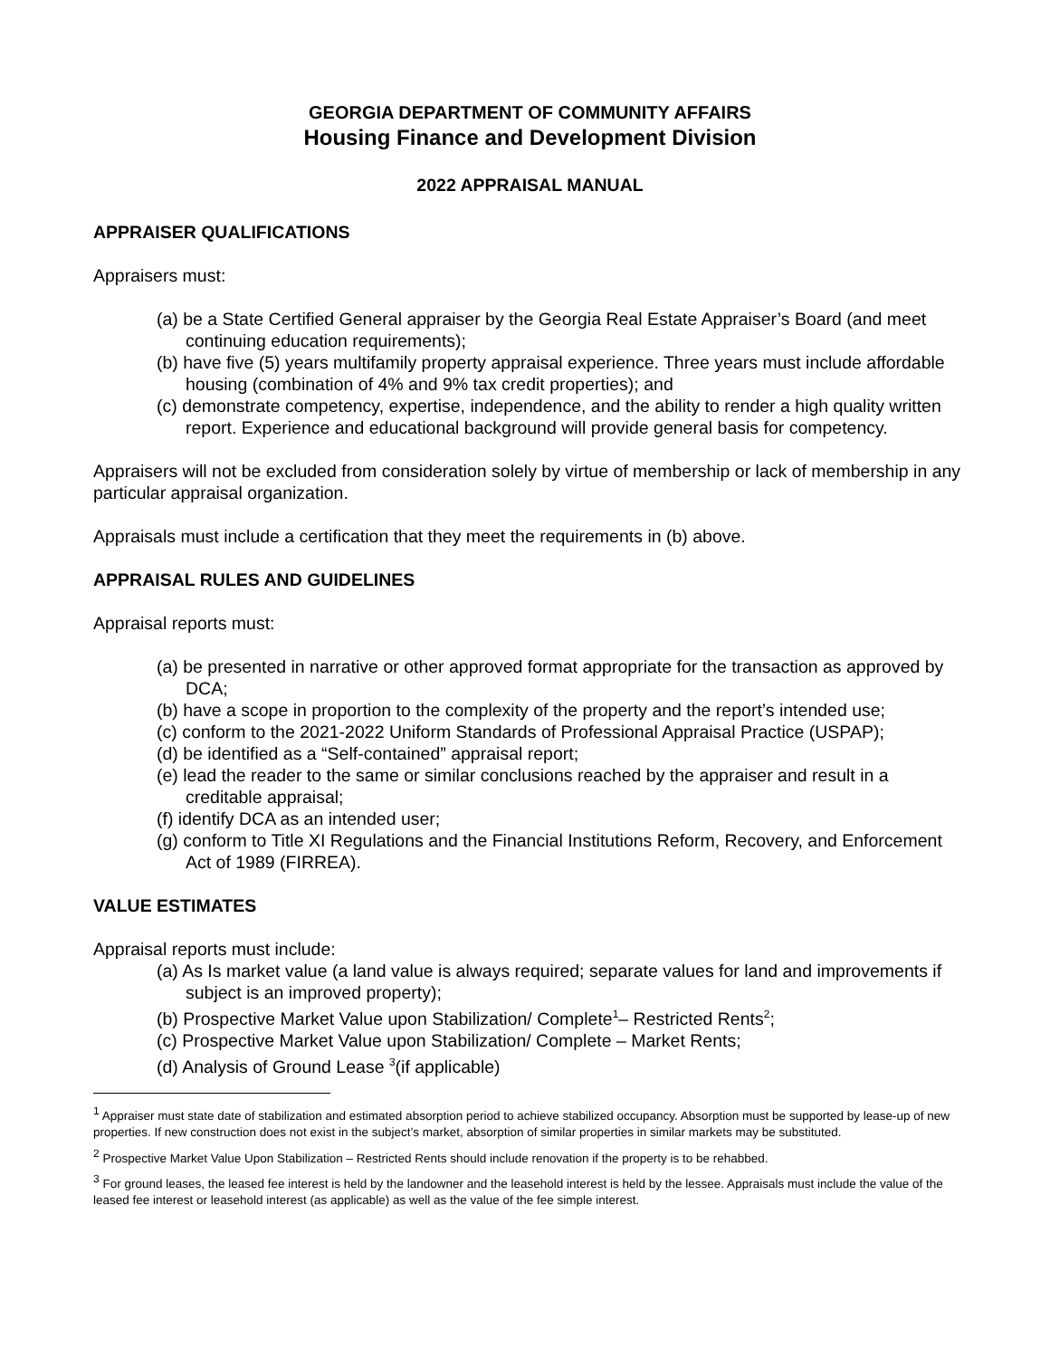GEORGIA DEPARTMENT OF COMMUNITY AFFAIRS
Housing Finance and Development Division
2022 APPRAISAL MANUAL
APPRAISER QUALIFICATIONS
Appraisers must:
(a) be a State Certified General appraiser by the Georgia Real Estate Appraiser’s Board (and meet continuing education requirements);
(b) have five (5) years multifamily property appraisal experience. Three years must include affordable housing (combination of 4% and 9% tax credit properties); and
(c) demonstrate competency, expertise, independence, and the ability to render a high quality written report. Experience and educational background will provide general basis for competency.
Appraisers will not be excluded from consideration solely by virtue of membership or lack of membership in any particular appraisal organization.
Appraisals must include a certification that they meet the requirements in (b) above.
APPRAISAL RULES AND GUIDELINES
Appraisal reports must:
(a) be presented in narrative or other approved format appropriate for the transaction as approved by DCA;
(b) have a scope in proportion to the complexity of the property and the report’s intended use;
(c) conform to the 2021-2022 Uniform Standards of Professional Appraisal Practice (USPAP);
(d) be identified as a “Self-contained” appraisal report;
(e) lead the reader to the same or similar conclusions reached by the appraiser and result in a creditable appraisal;
(f) identify DCA as an intended user;
(g) conform to Title XI Regulations and the Financial Institutions Reform, Recovery, and Enforcement Act of 1989 (FIRREA).
VALUE ESTIMATES
Appraisal reports must include:
(a) As Is market value (a land value is always required; separate values for land and improvements if subject is an improved property);
(b) Prospective Market Value upon Stabilization/ Complete<sup>1</sup>– Restricted Rents<sup>2</sup>;
(c) Prospective Market Value upon Stabilization/ Complete – Market Rents;
(d) Analysis of Ground Lease <sup>3</sup>(if applicable)
<sup>1</sup> Appraiser must state date of stabilization and estimated absorption period to achieve stabilized occupancy. Absorption must be supported by lease-up of new properties. If new construction does not exist in the subject’s market, absorption of similar properties in similar markets may be substituted.
<sup>2</sup> Prospective Market Value Upon Stabilization – Restricted Rents should include renovation if the property is to be rehabbed.
<sup>3</sup> For ground leases, the leased fee interest is held by the landowner and the leasehold interest is held by the lessee. Appraisals must include the value of the leased fee interest or leasehold interest (as applicable) as well as the value of the fee simple interest.